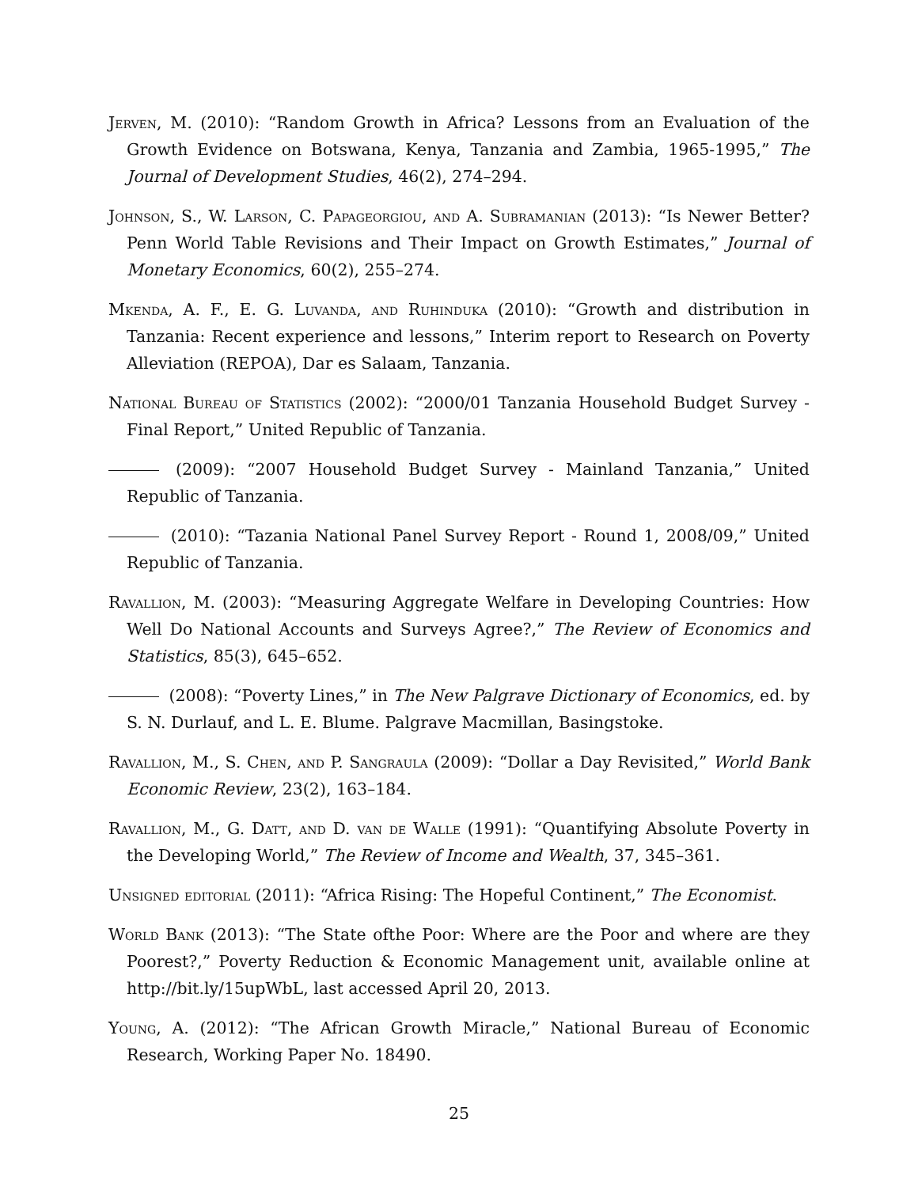Jerven, M. (2010): “Random Growth in Africa? Lessons from an Evaluation of the Growth Evidence on Botswana, Kenya, Tanzania and Zambia, 1965-1995,” The Journal of Development Studies, 46(2), 274–294.
Johnson, S., W. Larson, C. Papageorgiou, and A. Subramanian (2013): “Is Newer Better? Penn World Table Revisions and Their Impact on Growth Estimates,” Journal of Monetary Economics, 60(2), 255–274.
Mkenda, A. F., E. G. Luvanda, and Ruhinduka (2010): “Growth and distribution in Tanzania: Recent experience and lessons,” Interim report to Research on Poverty Alleviation (REPOA), Dar es Salaam, Tanzania.
National Bureau of Statistics (2002): “2000/01 Tanzania Household Budget Survey - Final Report,” United Republic of Tanzania.
(2009): “2007 Household Budget Survey - Mainland Tanzania,” United Republic of Tanzania.
(2010): “Tazania National Panel Survey Report - Round 1, 2008/09,” United Republic of Tanzania.
Ravallion, M. (2003): “Measuring Aggregate Welfare in Developing Countries: How Well Do National Accounts and Surveys Agree?,” The Review of Economics and Statistics, 85(3), 645–652.
(2008): “Poverty Lines,” in The New Palgrave Dictionary of Economics, ed. by S. N. Durlauf, and L. E. Blume. Palgrave Macmillan, Basingstoke.
Ravallion, M., S. Chen, and P. Sangraula (2009): “Dollar a Day Revisited,” World Bank Economic Review, 23(2), 163–184.
Ravallion, M., G. Datt, and D. van de Walle (1991): “Quantifying Absolute Poverty in the Developing World,” The Review of Income and Wealth, 37, 345–361.
Unsigned editorial (2011): “Africa Rising: The Hopeful Continent,” The Economist.
World Bank (2013): “The State ofthe Poor: Where are the Poor and where are they Poorest?,” Poverty Reduction & Economic Management unit, available online at http://bit.ly/15upWbL, last accessed April 20, 2013.
Young, A. (2012): “The African Growth Miracle,” National Bureau of Economic Research, Working Paper No. 18490.
25